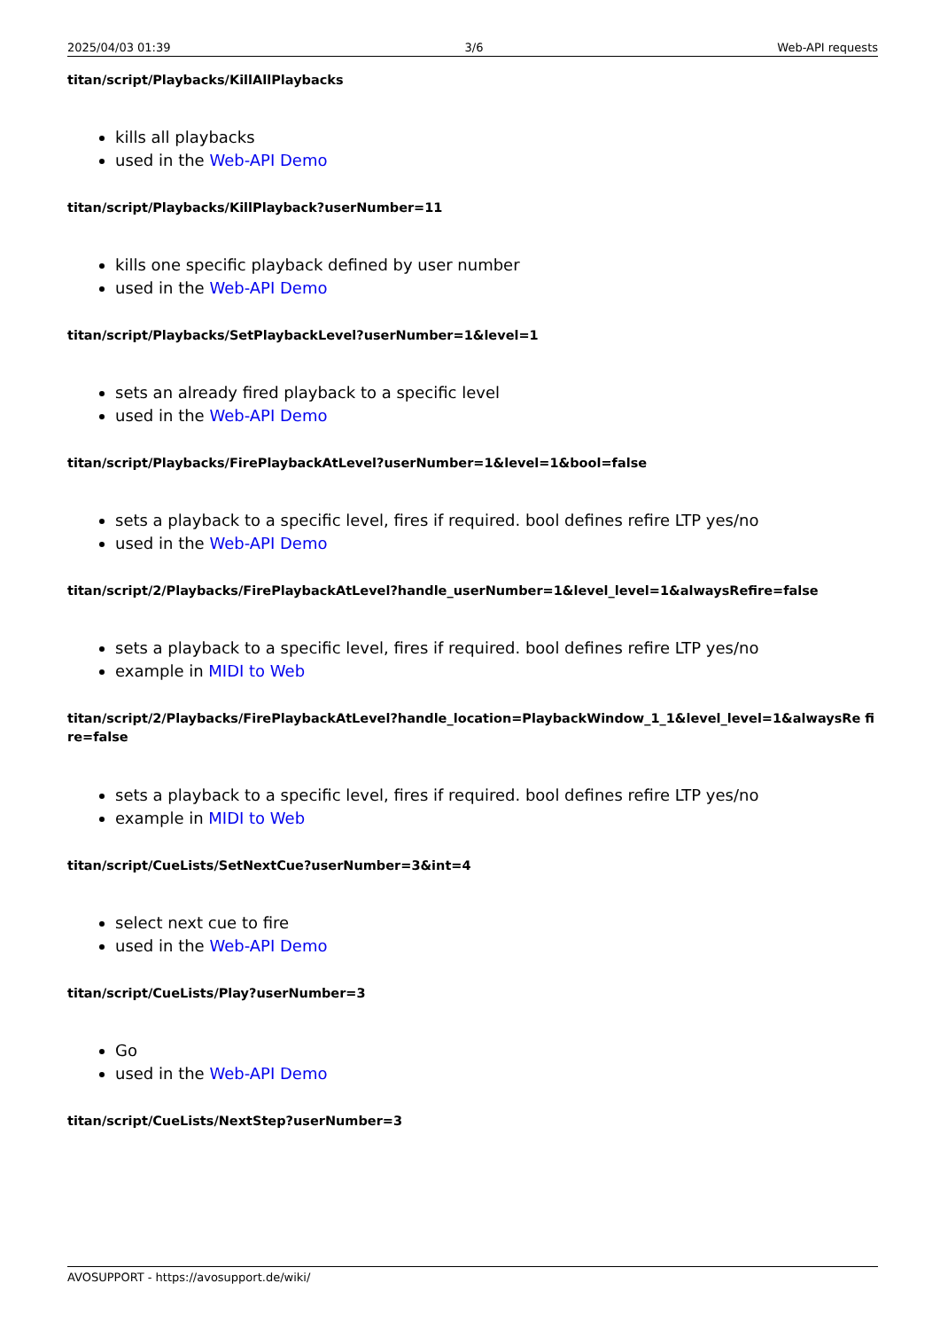2025/04/03 01:39 3/6 Web-API requests
titan/script/Playbacks/KillAllPlaybacks
kills all playbacks
used in the Web-API Demo
titan/script/Playbacks/KillPlayback?userNumber=11
kills one specific playback defined by user number
used in the Web-API Demo
titan/script/Playbacks/SetPlaybackLevel?userNumber=1&level=1
sets an already fired playback to a specific level
used in the Web-API Demo
titan/script/Playbacks/FirePlaybackAtLevel?userNumber=1&level=1&bool=false
sets a playback to a specific level, fires if required. bool defines refire LTP yes/no
used in the Web-API Demo
titan/script/2/Playbacks/FirePlaybackAtLevel?handle_userNumber=1&level_level=1&alwaysRefire=false
sets a playback to a specific level, fires if required. bool defines refire LTP yes/no
example in MIDI to Web
titan/script/2/Playbacks/FirePlaybackAtLevel?handle_location=PlaybackWindow_1_1&level_level=1&alwaysRe fire=false
sets a playback to a specific level, fires if required. bool defines refire LTP yes/no
example in MIDI to Web
titan/script/CueLists/SetNextCue?userNumber=3&int=4
select next cue to fire
used in the Web-API Demo
titan/script/CueLists/Play?userNumber=3
Go
used in the Web-API Demo
titan/script/CueLists/NextStep?userNumber=3
AVOSUPPORT - https://avosupport.de/wiki/